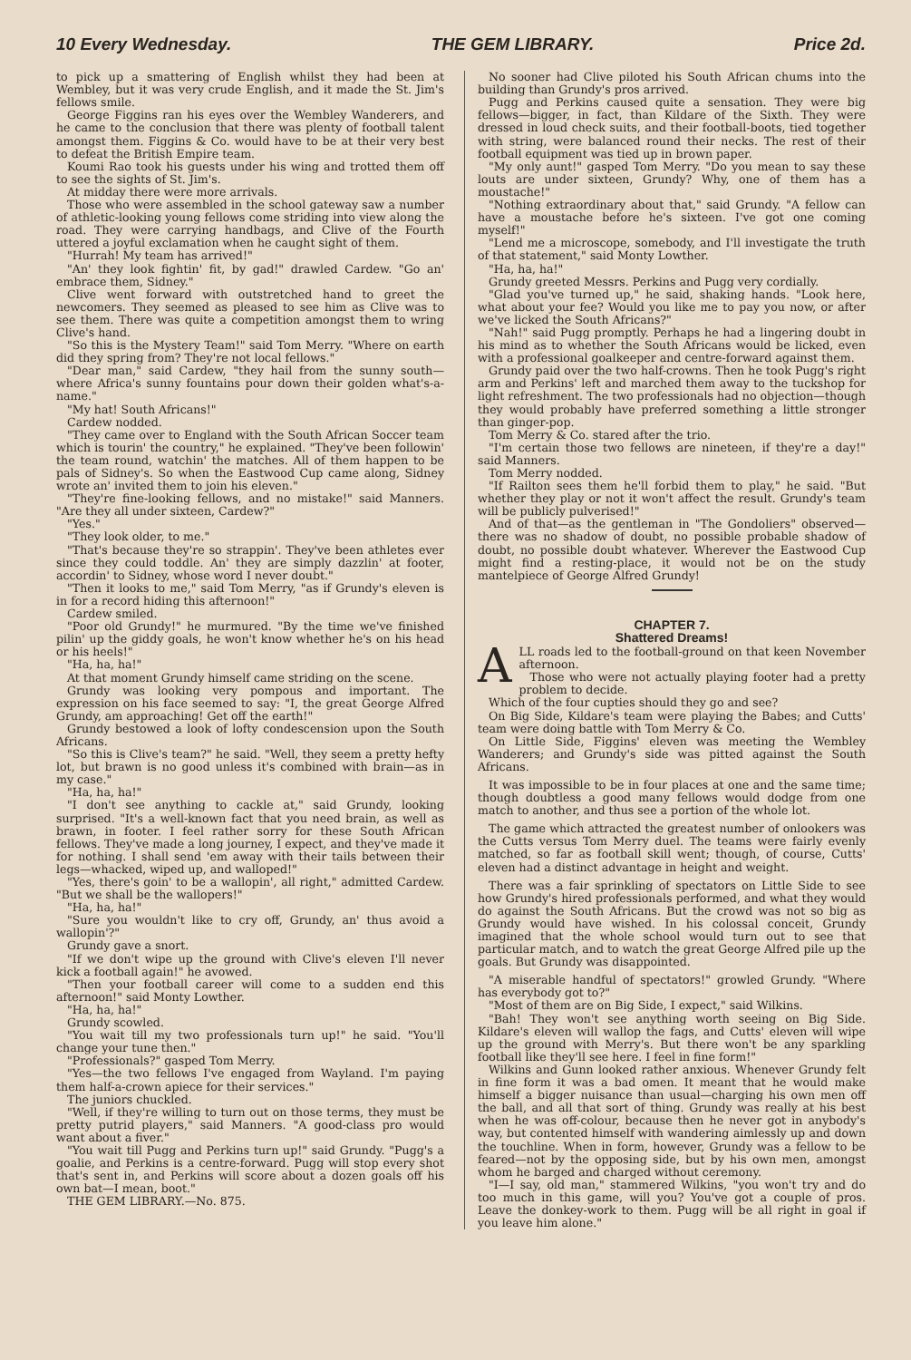10 Every Wednesday. THE GEM LIBRARY. Price 2d.
to pick up a smattering of English whilst they had been at Wembley, but it was very crude English, and it made the St. Jim's fellows smile.
George Figgins ran his eyes over the Wembley Wanderers, and he came to the conclusion that there was plenty of football talent amongst them. Figgins & Co. would have to be at their very best to defeat the British Empire team.
Koumi Rao took his guests under his wing and trotted them off to see the sights of St. Jim's.
At midday there were more arrivals.
Those who were assembled in the school gateway saw a number of athletic-looking young fellows come striding into view along the road. They were carrying handbags, and Clive of the Fourth uttered a joyful exclamation when he caught sight of them.
"Hurrah! My team has arrived!"
"An' they look fightin' fit, by gad!" drawled Cardew. "Go an' embrace them, Sidney."
Clive went forward with outstretched hand to greet the newcomers. They seemed as pleased to see him as Clive was to see them. There was quite a competition amongst them to wring Clive's hand.
"So this is the Mystery Team!" said Tom Merry. "Where on earth did they spring from? They're not local fellows."
"Dear man," said Cardew, "they hail from the sunny south—where Africa's sunny fountains pour down their golden what's-a-name."
"My hat! South Africans!"
Cardew nodded.
"They came over to England with the South African Soccer team which is tourin' the country," he explained. "They've been followin' the team round, watchin' the matches. All of them happen to be pals of Sidney's. So when the Eastwood Cup came along, Sidney wrote an' invited them to join his eleven."
"They're fine-looking fellows, and no mistake!" said Manners. "Are they all under sixteen, Cardew?"
"Yes."
"They look older, to me."
"That's because they're so strappin'. They've been athletes ever since they could toddle. An' they are simply dazzlin' at footer, accordin' to Sidney, whose word I never doubt."
"Then it looks to me," said Tom Merry, "as if Grundy's eleven is in for a record hiding this afternoon!"
Cardew smiled.
"Poor old Grundy!" he murmured. "By the time we've finished pilin' up the giddy goals, he won't know whether he's on his head or his heels!"
"Ha, ha, ha!"
At that moment Grundy himself came striding on the scene.
Grundy was looking very pompous and important. The expression on his face seemed to say: "I, the great George Alfred Grundy, am approaching! Get off the earth!"
Grundy bestowed a look of lofty condescension upon the South Africans.
"So this is Clive's team?" he said. "Well, they seem a pretty hefty lot, but brawn is no good unless it's combined with brain—as in my case."
"Ha, ha, ha!"
"I don't see anything to cackle at," said Grundy, looking surprised. "It's a well-known fact that you need brain, as well as brawn, in footer. I feel rather sorry for these South African fellows. They've made a long journey, I expect, and they've made it for nothing. I shall send 'em away with their tails between their legs—whacked, wiped up, and walloped!"
"Yes, there's goin' to be a wallopin', all right," admitted Cardew. "But we shall be the wallopers!"
"Ha, ha, ha!"
"Sure you wouldn't like to cry off, Grundy, an' thus avoid a wallopin'?"
Grundy gave a snort.
"If we don't wipe up the ground with Clive's eleven I'll never kick a football again!" he avowed.
"Then your football career will come to a sudden end this afternoon!" said Monty Lowther.
"Ha, ha, ha!"
Grundy scowled.
"You wait till my two professionals turn up!" he said. "You'll change your tune then."
"Professionals?" gasped Tom Merry.
"Yes—the two fellows I've engaged from Wayland. I'm paying them half-a-crown apiece for their services."
The juniors chuckled.
"Well, if they're willing to turn out on those terms, they must be pretty putrid players," said Manners. "A good-class pro would want about a fiver."
"You wait till Pugg and Perkins turn up!" said Grundy. "Pugg's a goalie, and Perkins is a centre-forward. Pugg will stop every shot that's sent in, and Perkins will score about a dozen goals off his own bat—I mean, boot."
THE GEM LIBRARY.—No. 875.
No sooner had Clive piloted his South African chums into the building than Grundy's pros arrived.
Pugg and Perkins caused quite a sensation. They were big fellows—bigger, in fact, than Kildare of the Sixth. They were dressed in loud check suits, and their football-boots, tied together with string, were balanced round their necks. The rest of their football equipment was tied up in brown paper.
"My only aunt!" gasped Tom Merry. "Do you mean to say these louts are under sixteen, Grundy? Why, one of them has a moustache!"
"Nothing extraordinary about that," said Grundy. "A fellow can have a moustache before he's sixteen. I've got one coming myself!"
"Lend me a microscope, somebody, and I'll investigate the truth of that statement," said Monty Lowther.
"Ha, ha, ha!"
Grundy greeted Messrs. Perkins and Pugg very cordially.
"Glad you've turned up," he said, shaking hands. "Look here, what about your fee? Would you like me to pay you now, or after we've licked the South Africans?"
"Nah!" said Pugg promptly. Perhaps he had a lingering doubt in his mind as to whether the South Africans would be licked, even with a professional goalkeeper and centre-forward against them.
Grundy paid over the two half-crowns. Then he took Pugg's right arm and Perkins' left and marched them away to the tuckshop for light refreshment. The two professionals had no objection—though they would probably have preferred something a little stronger than ginger-pop.
Tom Merry & Co. stared after the trio.
"I'm certain those two fellows are nineteen, if they're a day!" said Manners.
Tom Merry nodded.
"If Railton sees them he'll forbid them to play," he said. "But whether they play or not it won't affect the result. Grundy's team will be publicly pulverised!"
And of that—as the gentleman in "The Gondoliers" observed—there was no shadow of doubt, no possible probable shadow of doubt, no possible doubt whatever. Wherever the Eastwood Cup might find a resting-place, it would not be on the study mantelpiece of George Alfred Grundy!
CHAPTER 7.
Shattered Dreams!
ALL roads led to the football-ground on that keen November afternoon.
Those who were not actually playing footer had a pretty problem to decide.
Which of the four cupties should they go and see?
On Big Side, Kildare's team were playing the Babes; and Cutts' team were doing battle with Tom Merry & Co.
On Little Side, Figgins' eleven was meeting the Wembley Wanderers; and Grundy's side was pitted against the South Africans.
It was impossible to be in four places at one and the same time; though doubtless a good many fellows would dodge from one match to another, and thus see a portion of the whole lot.
The game which attracted the greatest number of onlookers was the Cutts versus Tom Merry duel. The teams were fairly evenly matched, so far as football skill went; though, of course, Cutts' eleven had a distinct advantage in height and weight.
There was a fair sprinkling of spectators on Little Side to see how Grundy's hired professionals performed, and what they would do against the South Africans. But the crowd was not so big as Grundy would have wished. In his colossal conceit, Grundy imagined that the whole school would turn out to see that particular match, and to watch the great George Alfred pile up the goals. But Grundy was disappointed.
"A miserable handful of spectators!" growled Grundy. "Where has everybody got to?"
"Most of them are on Big Side, I expect," said Wilkins.
"Bah! They won't see anything worth seeing on Big Side. Kildare's eleven will wallop the fags, and Cutts' eleven will wipe up the ground with Merry's. But there won't be any sparkling football like they'll see here. I feel in fine form!"
Wilkins and Gunn looked rather anxious. Whenever Grundy felt in fine form it was a bad omen. It meant that he would make himself a bigger nuisance than usual—charging his own men off the ball, and all that sort of thing. Grundy was really at his best when he was off-colour, because then he never got in anybody's way, but contented himself with wandering aimlessly up and down the touchline. When in form, however, Grundy was a fellow to be feared—not by the opposing side, but by his own men, amongst whom he barged and charged without ceremony.
"I—I say, old man," stammered Wilkins, "you won't try and do too much in this game, will you? You've got a couple of pros. Leave the donkey-work to them. Pugg will be all right in goal if you leave him alone."